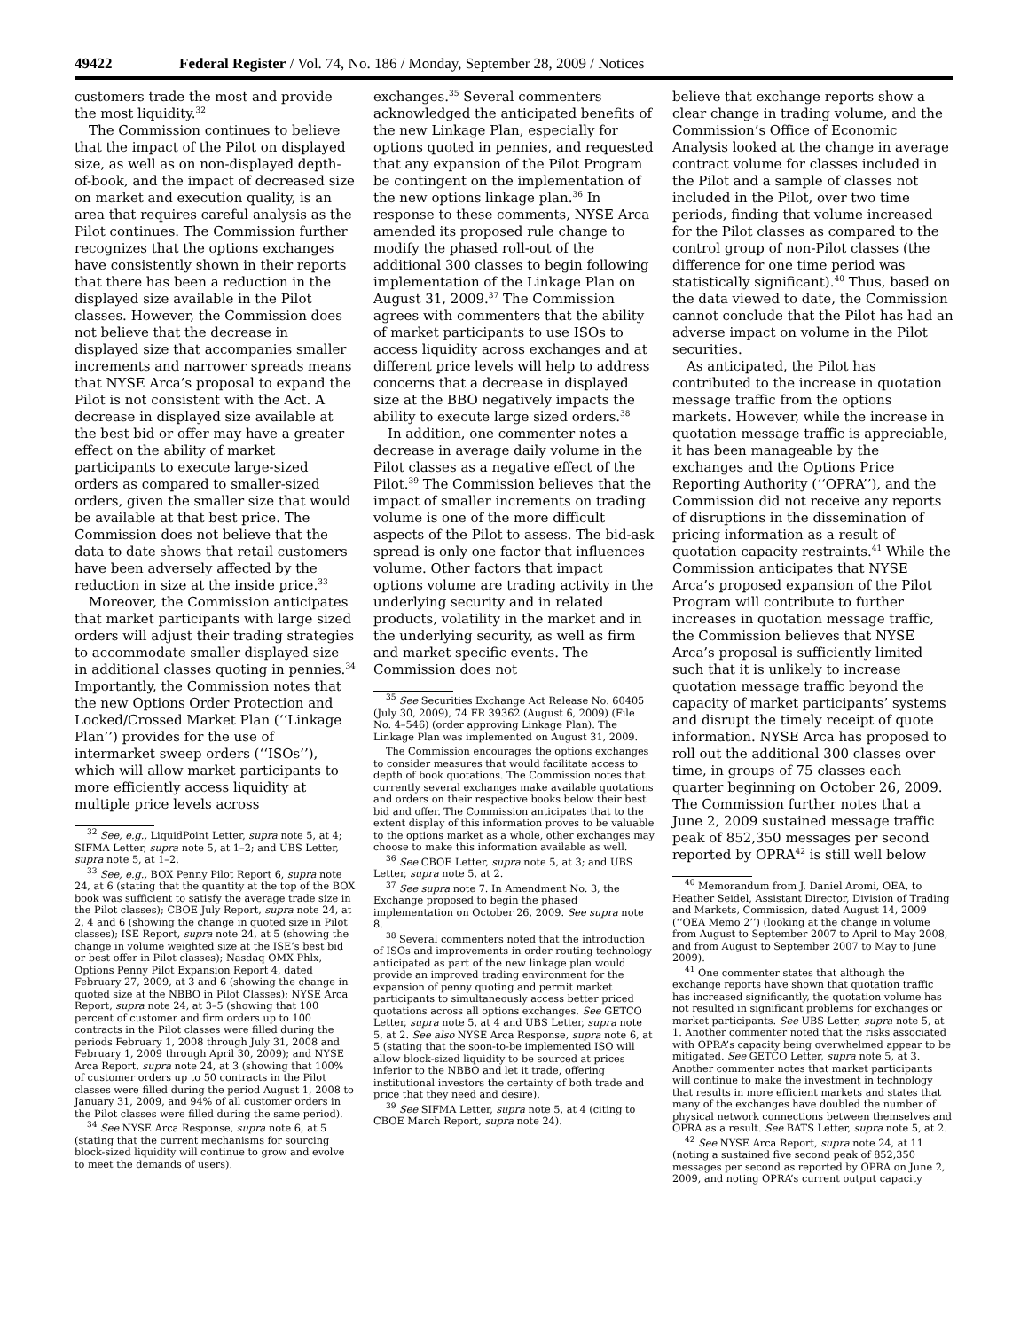49422 Federal Register / Vol. 74, No. 186 / Monday, September 28, 2009 / Notices
customers trade the most and provide the most liquidity.<sup>32</sup>
The Commission continues to believe that the impact of the Pilot on displayed size, as well as on non-displayed depth-of-book, and the impact of decreased size on market and execution quality, is an area that requires careful analysis as the Pilot continues. The Commission further recognizes that the options exchanges have consistently shown in their reports that there has been a reduction in the displayed size available in the Pilot classes. However, the Commission does not believe that the decrease in displayed size that accompanies smaller increments and narrower spreads means that NYSE Arca’s proposal to expand the Pilot is not consistent with the Act. A decrease in displayed size available at the best bid or offer may have a greater effect on the ability of market participants to execute large-sized orders as compared to smaller-sized orders, given the smaller size that would be available at that best price. The Commission does not believe that the data to date shows that retail customers have been adversely affected by the reduction in size at the inside price.<sup>33</sup>
Moreover, the Commission anticipates that market participants with large sized orders will adjust their trading strategies to accommodate smaller displayed size in additional classes quoting in pennies.<sup>34</sup> Importantly, the Commission notes that the new Options Order Protection and Locked/Crossed Market Plan (‘‘Linkage Plan’’) provides for the use of intermarket sweep orders (‘‘ISOs’’), which will allow market participants to more efficiently access liquidity at multiple price levels across
<sup>32</sup> See, e.g., LiquidPoint Letter, supra note 5, at 4; SIFMA Letter, supra note 5, at 1–2; and UBS Letter, supra note 5, at 1–2.
<sup>33</sup> See, e.g., BOX Penny Pilot Report 6, supra note 24, at 6 (stating that the quantity at the top of the BOX book was sufficient to satisfy the average trade size in the Pilot classes); CBOE July Report, supra note 24, at 2, 4 and 6 (showing the change in quoted size in Pilot classes); ISE Report, supra note 24, at 5 (showing the change in volume weighted size at the ISE’s best bid or best offer in Pilot classes); Nasdaq OMX Phlx, Options Penny Pilot Expansion Report 4, dated February 27, 2009, at 3 and 6 (showing the change in quoted size at the NBBO in Pilot Classes); NYSE Arca Report, supra note 24, at 3–5 (showing that 100 percent of customer and firm orders up to 100 contracts in the Pilot classes were filled during the periods February 1, 2008 through July 31, 2008 and February 1, 2009 through April 30, 2009); and NYSE Arca Report, supra note 24, at 3 (showing that 100% of customer orders up to 50 contracts in the Pilot classes were filled during the period August 1, 2008 to January 31, 2009, and 94% of all customer orders in the Pilot classes were filled during the same period).
<sup>34</sup> See NYSE Arca Response, supra note 6, at 5 (stating that the current mechanisms for sourcing block-sized liquidity will continue to grow and evolve to meet the demands of users).
exchanges.<sup>35</sup> Several commenters acknowledged the anticipated benefits of the new Linkage Plan, especially for options quoted in pennies, and requested that any expansion of the Pilot Program be contingent on the implementation of the new options linkage plan.<sup>36</sup> In response to these comments, NYSE Arca amended its proposed rule change to modify the phased roll-out of the additional 300 classes to begin following implementation of the Linkage Plan on August 31, 2009.<sup>37</sup> The Commission agrees with commenters that the ability of market participants to use ISOs to access liquidity across exchanges and at different price levels will help to address concerns that a decrease in displayed size at the BBO negatively impacts the ability to execute large sized orders.<sup>38</sup>
In addition, one commenter notes a decrease in average daily volume in the Pilot classes as a negative effect of the Pilot.<sup>39</sup> The Commission believes that the impact of smaller increments on trading volume is one of the more difficult aspects of the Pilot to assess. The bid-ask spread is only one factor that influences volume. Other factors that impact options volume are trading activity in the underlying security and in related products, volatility in the market and in the underlying security, as well as firm and market specific events. The Commission does not
<sup>35</sup> See Securities Exchange Act Release No. 60405 (July 30, 2009), 74 FR 39362 (August 6, 2009) (File No. 4–546) (order approving Linkage Plan). The Linkage Plan was implemented on August 31, 2009.
The Commission encourages the options exchanges to consider measures that would facilitate access to depth of book quotations. The Commission notes that currently several exchanges make available quotations and orders on their respective books below their best bid and offer. The Commission anticipates that to the extent display of this information proves to be valuable to the options market as a whole, other exchanges may choose to make this information available as well.
<sup>36</sup> See CBOE Letter, supra note 5, at 3; and UBS Letter, supra note 5, at 2.
<sup>37</sup> See supra note 7. In Amendment No. 3, the Exchange proposed to begin the phased implementation on October 26, 2009. See supra note 8.
<sup>38</sup> Several commenters noted that the introduction of ISOs and improvements in order routing technology anticipated as part of the new linkage plan would provide an improved trading environment for the expansion of penny quoting and permit market participants to simultaneously access better priced quotations across all options exchanges. See GETCO Letter, supra note 5, at 4 and UBS Letter, supra note 5, at 2. See also NYSE Arca Response, supra note 6, at 5 (stating that the soon-to-be implemented ISO will allow block-sized liquidity to be sourced at prices inferior to the NBBO and let it trade, offering institutional investors the certainty of both trade and price that they need and desire).
<sup>39</sup> See SIFMA Letter, supra note 5, at 4 (citing to CBOE March Report, supra note 24).
believe that exchange reports show a clear change in trading volume, and the Commission’s Office of Economic Analysis looked at the change in average contract volume for classes included in the Pilot and a sample of classes not included in the Pilot, over two time periods, finding that volume increased for the Pilot classes as compared to the control group of non-Pilot classes (the difference for one time period was statistically significant).<sup>40</sup> Thus, based on the data viewed to date, the Commission cannot conclude that the Pilot has had an adverse impact on volume in the Pilot securities.
As anticipated, the Pilot has contributed to the increase in quotation message traffic from the options markets. However, while the increase in quotation message traffic is appreciable, it has been manageable by the exchanges and the Options Price Reporting Authority (‘‘OPRA’’), and the Commission did not receive any reports of disruptions in the dissemination of pricing information as a result of quotation capacity restraints.<sup>41</sup> While the Commission anticipates that NYSE Arca’s proposed expansion of the Pilot Program will contribute to further increases in quotation message traffic, the Commission believes that NYSE Arca’s proposal is sufficiently limited such that it is unlikely to increase quotation message traffic beyond the capacity of market participants’ systems and disrupt the timely receipt of quote information. NYSE Arca has proposed to roll out the additional 300 classes over time, in groups of 75 classes each quarter beginning on October 26, 2009. The Commission further notes that a June 2, 2009 sustained message traffic peak of 852,350 messages per second reported by OPRA<sup>42</sup> is still well below
<sup>40</sup> Memorandum from J. Daniel Aromi, OEA, to Heather Seidel, Assistant Director, Division of Trading and Markets, Commission, dated August 14, 2009 (‘‘OEA Memo 2’’) (looking at the change in volume from August to September 2007 to April to May 2008, and from August to September 2007 to May to June 2009).
<sup>41</sup> One commenter states that although the exchange reports have shown that quotation traffic has increased significantly, the quotation volume has not resulted in significant problems for exchanges or market participants. See UBS Letter, supra note 5, at 1. Another commenter noted that the risks associated with OPRA’s capacity being overwhelmed appear to be mitigated. See GETCO Letter, supra note 5, at 3. Another commenter notes that market participants will continue to make the investment in technology that results in more efficient markets and states that many of the exchanges have doubled the number of physical network connections between themselves and OPRA as a result. See BATS Letter, supra note 5, at 2.
<sup>42</sup> See NYSE Arca Report, supra note 24, at 11 (noting a sustained five second peak of 852,350 messages per second as reported by OPRA on June 2, 2009, and noting OPRA’s current output capacity